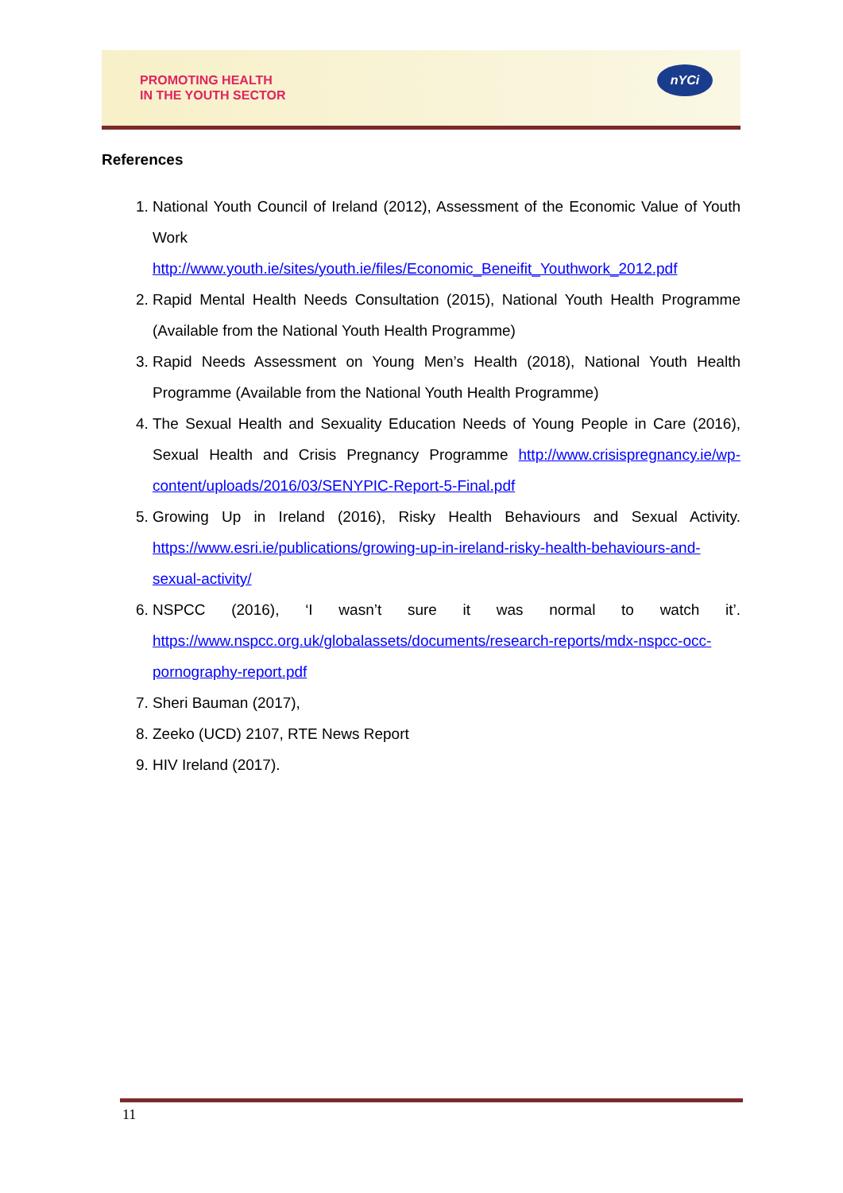PROMOTING HEALTH
IN THE YOUTH SECTOR
nYCi
References
1. National Youth Council of Ireland (2012), Assessment of the Economic Value of Youth Work
http://www.youth.ie/sites/youth.ie/files/Economic_Beneifit_Youthwork_2012.pdf
2. Rapid Mental Health Needs Consultation (2015), National Youth Health Programme (Available from the National Youth Health Programme)
3. Rapid Needs Assessment on Young Men’s Health (2018), National Youth Health Programme (Available from the National Youth Health Programme)
4. The Sexual Health and Sexuality Education Needs of Young People in Care (2016), Sexual Health and Crisis Pregnancy Programme http://www.crisispregnancy.ie/wp-content/uploads/2016/03/SENYPIC-Report-5-Final.pdf
5. Growing Up in Ireland (2016), Risky Health Behaviours and Sexual Activity. https://www.esri.ie/publications/growing-up-in-ireland-risky-health-behaviours-and-sexual-activity/
6. NSPCC (2016), ‘I wasn’t sure it was normal to watch it’. https://www.nspcc.org.uk/globalassets/documents/research-reports/mdx-nspcc-occ-pornography-report.pdf
7. Sheri Bauman (2017),
8. Zeeko (UCD) 2107, RTE News Report
9. HIV Ireland (2017).
11